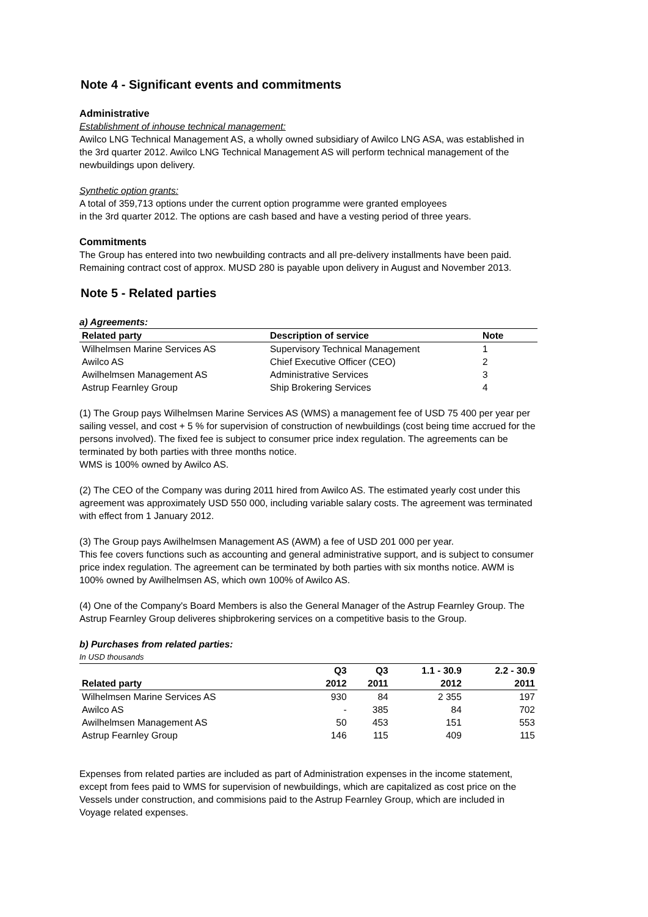Note 4 - Significant events and commitments
Administrative
Establishment of inhouse technical management:
Awilco LNG Technical Management AS, a wholly owned subsidiary of Awilco LNG ASA, was established in the 3rd quarter 2012. Awilco LNG Technical Management AS will perform technical management of the newbuildings upon delivery.
Synthetic option grants:
A total of 359,713 options under the current option programme were granted employees
in the 3rd quarter 2012. The options are cash based and have a vesting period of three years.
Commitments
The Group has entered into two newbuilding contracts and all pre-delivery installments have been paid. Remaining contract cost of approx. MUSD 280 is payable upon delivery in August and November 2013.
Note 5 - Related parties
a) Agreements:
| Related party | Description of service | Note |
| --- | --- | --- |
| Wilhelmsen Marine Services AS | Supervisory Technical Management | 1 |
| Awilco AS | Chief Executive Officer (CEO) | 2 |
| Awilhelmsen Management AS | Administrative Services | 3 |
| Astrup Fearnley Group | Ship Brokering Services | 4 |
(1) The Group pays Wilhelmsen Marine Services AS (WMS) a management fee of USD 75 400 per year per sailing vessel, and cost + 5 % for supervision of construction of newbuildings (cost being time accrued for the persons involved). The fixed fee is subject to consumer price index regulation. The agreements can be terminated by both parties with three months notice.
WMS is 100% owned by Awilco AS.
(2) The CEO of the Company was during 2011 hired from Awilco AS. The estimated yearly cost under this agreement was approximately USD 550 000, including variable salary costs. The agreement was terminated with effect from 1 January 2012.
(3) The Group pays Awilhelmsen Management AS (AWM) a fee of USD 201 000 per year.
This fee covers functions such as accounting and general administrative support, and is subject to consumer price index regulation. The agreement can be terminated by both parties with six months notice. AWM is 100% owned by Awilhelmsen AS, which own 100% of Awilco AS.
(4) One of the Company's Board Members is also the General Manager of the Astrup Fearnley Group. The Astrup Fearnley Group deliveres shipbrokering services on a competitive basis to the Group.
b) Purchases from related parties:
In USD thousands
| | Q3 | Q3 | 1.1 - 30.9 | 2.2 - 30.9 |
| --- | --- | --- | --- | --- |
| Related party | 2012 | 2011 | 2012 | 2011 |
| Wilhelmsen Marine Services AS | 930 | 84 | 2 355 | 197 |
| Awilco AS | - | 385 | 84 | 702 |
| Awilhelmsen Management AS | 50 | 453 | 151 | 553 |
| Astrup Fearnley Group | 146 | 115 | 409 | 115 |
Expenses from related parties are included as part of Administration expenses in the income statement, except from fees paid to WMS for supervision of newbuildings, which are capitalized as cost price on the Vessels under construction, and commisions paid to the Astrup Fearnley Group, which are included in Voyage related expenses.